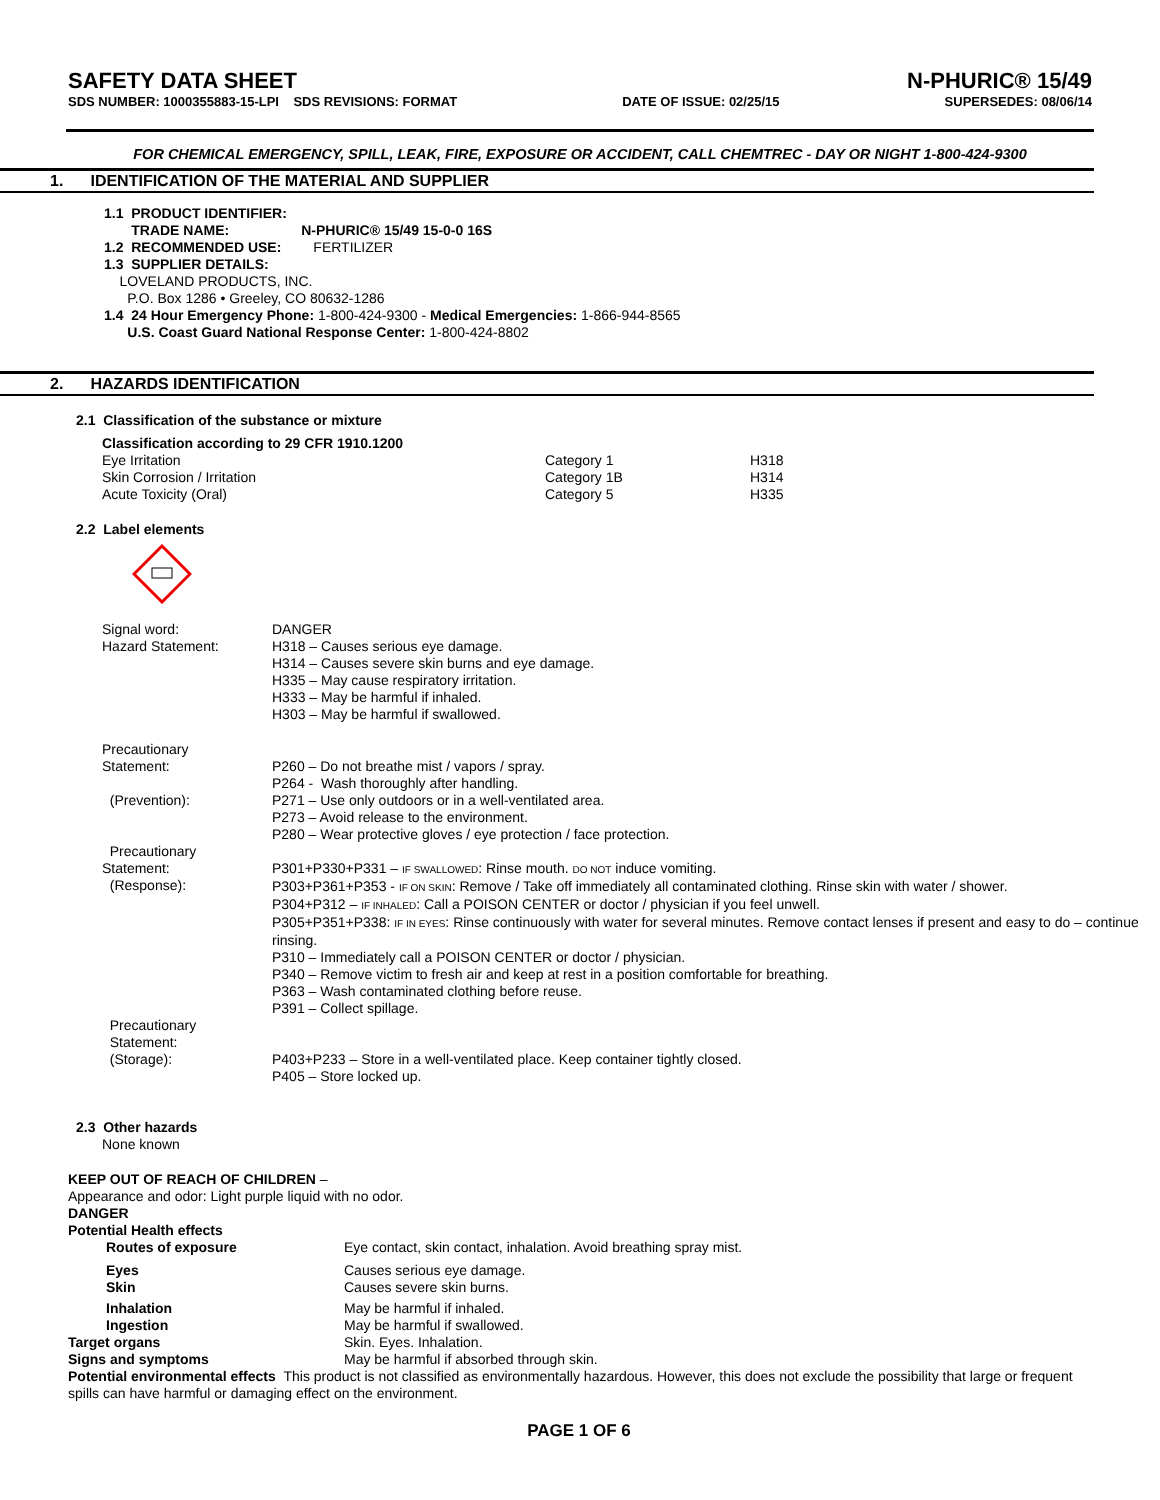SAFETY DATA SHEET N-PHURIC® 15/49
SDS NUMBER: 1000355883-15-LPI SDS REVISIONS: FORMAT
DATE OF ISSUE: 02/25/15 SUPERSEDES: 08/06/14
FOR CHEMICAL EMERGENCY, SPILL, LEAK, FIRE, EXPOSURE OR ACCIDENT, CALL CHEMTREC - DAY OR NIGHT 1-800-424-9300
1. IDENTIFICATION OF THE MATERIAL AND SUPPLIER
1.1 PRODUCT IDENTIFIER:
TRADE NAME: N-PHURIC® 15/49 15-0-0 16S
1.2 RECOMMENDED USE: FERTILIZER
1.3 SUPPLIER DETAILS:
LOVELAND PRODUCTS, INC.
P.O. Box 1286 • Greeley, CO 80632-1286
1.4 24 Hour Emergency Phone: 1-800-424-9300 - Medical Emergencies: 1-866-944-8565
U.S. Coast Guard National Response Center: 1-800-424-8802
2. HAZARDS IDENTIFICATION
2.1 Classification of the substance or mixture
Classification according to 29 CFR 1910.1200
| Eye Irritation | Category 1 | H318 |
| Skin Corrosion / Irritation | Category 1B | H314 |
| Acute Toxicity (Oral) | Category 5 | H335 |
2.2 Label elements
| Signal word: | DANGER |
| Hazard Statement: | H318 – Causes serious eye damage. H314 – Causes severe skin burns and eye damage. H335 – May cause respiratory irritation. H333 – May be harmful if inhaled. H303 – May be harmful if swallowed. |
| Precautionary Statement: (Prevention): | P260 – Do not breathe mist / vapors / spray. P264 - Wash thoroughly after handling. P271 – Use only outdoors or in a well-ventilated area. P273 – Avoid release to the environment. P280 – Wear protective gloves / eye protection / face protection. |
| Precautionary Statement: (Response): | P301+P330+P331 – IF SWALLOWED : Rinse mouth. DO NOT induce vomiting. P303+P361+P353 - IF ON SKIN : Remove / Take off immediately all contaminated clothing. Rinse skin with water / shower. P304+P312 – IF INHALED : Call a POISON CENTER or doctor / physician if you feel unwell. P305+P351+P338: IF IN EYES : Rinse continuously with water for several minutes. Remove contact lenses if present and easy to do – continue rinsing. P310 – Immediately call a POISON CENTER or doctor / physician. P340 – Remove victim to fresh air and keep at rest in a position comfortable for breathing. P363 – Wash contaminated clothing before reuse. P391 – Collect spillage. |
| Precautionary Statement: (Storage): | P403+P233 – Store in a well-ventilated place. Keep container tightly closed. P405 – Store locked up. |
2.3 Other hazards
None known
KEEP OUT OF REACH OF CHILDREN –
Appearance and odor: Light purple liquid with no odor.
DANGER
Potential Health effects
| Routes of exposure | Eye contact, skin contact, inhalation. Avoid breathing spray mist. |
| Eyes Skin | Causes serious eye damage. Causes severe skin burns. |
| Inhalation Ingestion | May be harmful if inhaled. May be harmful if swallowed. |
| Target organs | Skin. Eyes. Inhalation. |
| Signs and symptoms | May be harmful if absorbed through skin. |
Potential environmental effects This product is not classified as environmentally hazardous. However, this does not exclude the possibility that large or frequent spills can have harmful or damaging effect on the environment.
PAGE 1 OF 6